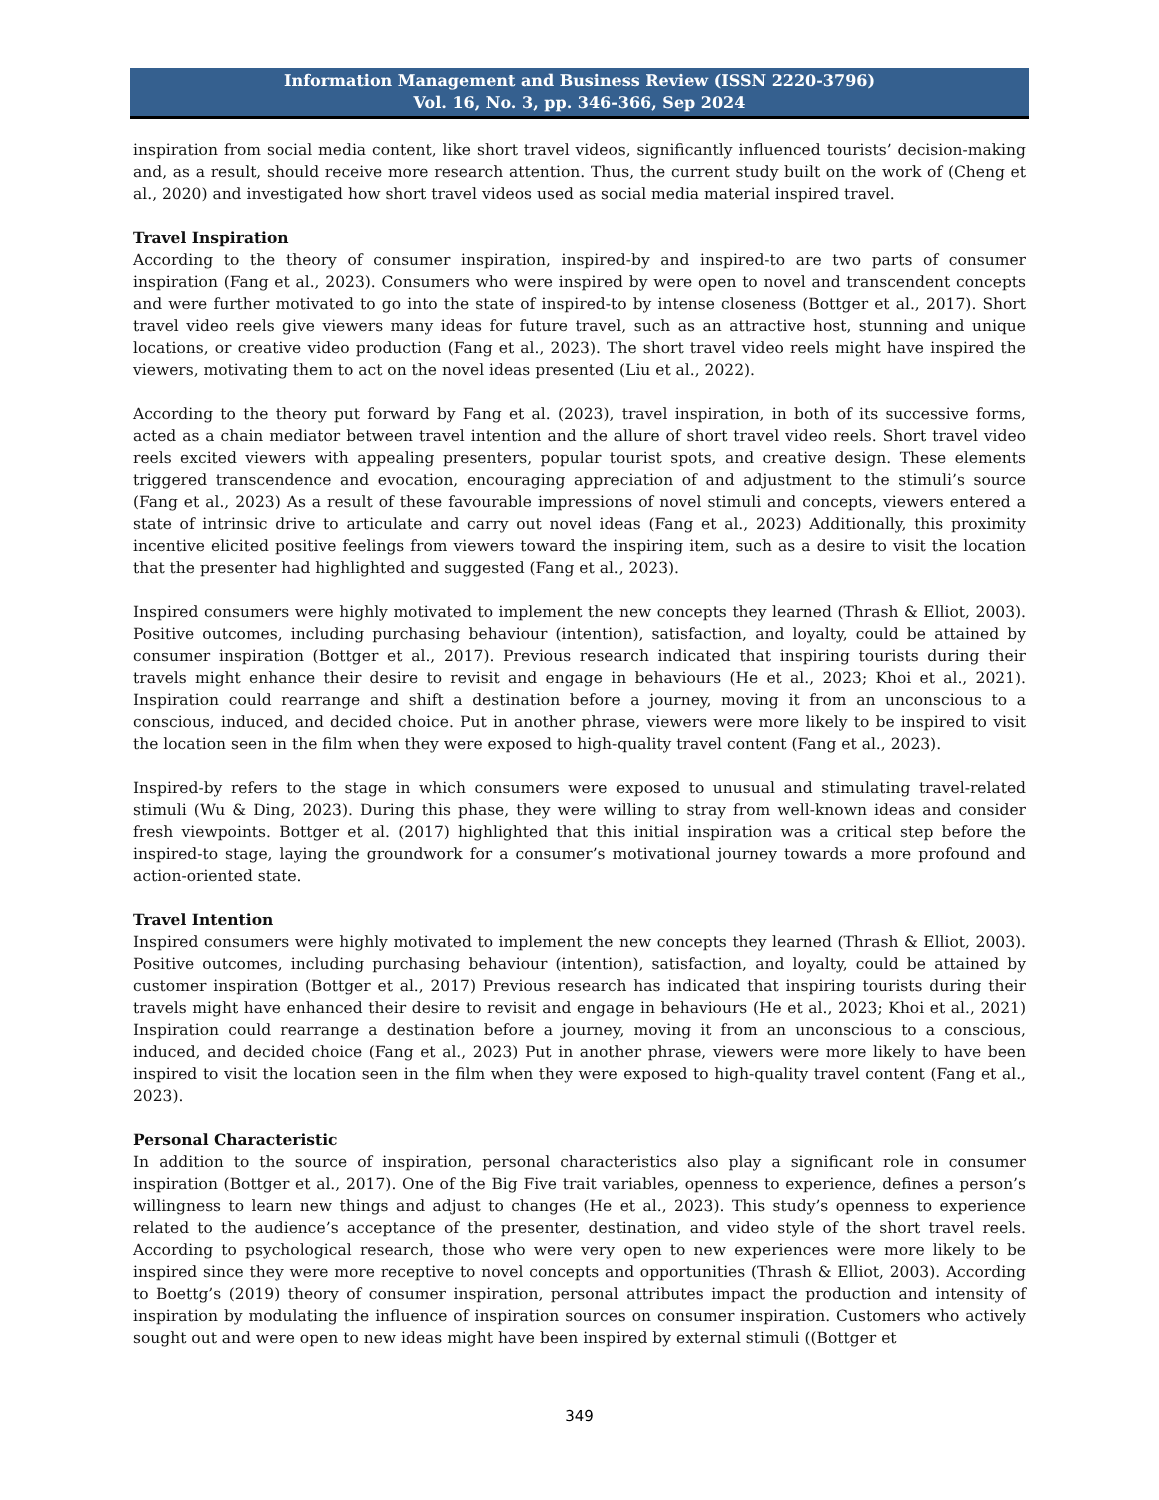Information Management and Business Review (ISSN 2220-3796)
Vol. 16, No. 3, pp. 346-366, Sep 2024
inspiration from social media content, like short travel videos, significantly influenced tourists’ decision-making and, as a result, should receive more research attention. Thus, the current study built on the work of (Cheng et al., 2020) and investigated how short travel videos used as social media material inspired travel.
Travel Inspiration
According to the theory of consumer inspiration, inspired-by and inspired-to are two parts of consumer inspiration (Fang et al., 2023). Consumers who were inspired by were open to novel and transcendent concepts and were further motivated to go into the state of inspired-to by intense closeness (Bottger et al., 2017). Short travel video reels give viewers many ideas for future travel, such as an attractive host, stunning and unique locations, or creative video production (Fang et al., 2023). The short travel video reels might have inspired the viewers, motivating them to act on the novel ideas presented (Liu et al., 2022).
According to the theory put forward by Fang et al. (2023), travel inspiration, in both of its successive forms, acted as a chain mediator between travel intention and the allure of short travel video reels. Short travel video reels excited viewers with appealing presenters, popular tourist spots, and creative design. These elements triggered transcendence and evocation, encouraging appreciation of and adjustment to the stimuli’s source (Fang et al., 2023) As a result of these favourable impressions of novel stimuli and concepts, viewers entered a state of intrinsic drive to articulate and carry out novel ideas (Fang et al., 2023) Additionally, this proximity incentive elicited positive feelings from viewers toward the inspiring item, such as a desire to visit the location that the presenter had highlighted and suggested (Fang et al., 2023).
Inspired consumers were highly motivated to implement the new concepts they learned (Thrash & Elliot, 2003). Positive outcomes, including purchasing behaviour (intention), satisfaction, and loyalty, could be attained by consumer inspiration (Bottger et al., 2017). Previous research indicated that inspiring tourists during their travels might enhance their desire to revisit and engage in behaviours (He et al., 2023; Khoi et al., 2021). Inspiration could rearrange and shift a destination before a journey, moving it from an unconscious to a conscious, induced, and decided choice. Put in another phrase, viewers were more likely to be inspired to visit the location seen in the film when they were exposed to high-quality travel content (Fang et al., 2023).
Inspired-by refers to the stage in which consumers were exposed to unusual and stimulating travel-related stimuli (Wu & Ding, 2023). During this phase, they were willing to stray from well-known ideas and consider fresh viewpoints. Bottger et al. (2017) highlighted that this initial inspiration was a critical step before the inspired-to stage, laying the groundwork for a consumer’s motivational journey towards a more profound and action-oriented state.
Travel Intention
Inspired consumers were highly motivated to implement the new concepts they learned (Thrash & Elliot, 2003). Positive outcomes, including purchasing behaviour (intention), satisfaction, and loyalty, could be attained by customer inspiration (Bottger et al., 2017) Previous research has indicated that inspiring tourists during their travels might have enhanced their desire to revisit and engage in behaviours (He et al., 2023; Khoi et al., 2021) Inspiration could rearrange a destination before a journey, moving it from an unconscious to a conscious, induced, and decided choice (Fang et al., 2023) Put in another phrase, viewers were more likely to have been inspired to visit the location seen in the film when they were exposed to high-quality travel content (Fang et al., 2023).
Personal Characteristic
In addition to the source of inspiration, personal characteristics also play a significant role in consumer inspiration (Bottger et al., 2017). One of the Big Five trait variables, openness to experience, defines a person’s willingness to learn new things and adjust to changes (He et al., 2023). This study’s openness to experience related to the audience’s acceptance of the presenter, destination, and video style of the short travel reels. According to psychological research, those who were very open to new experiences were more likely to be inspired since they were more receptive to novel concepts and opportunities (Thrash & Elliot, 2003). According to Boettg’s (2019) theory of consumer inspiration, personal attributes impact the production and intensity of inspiration by modulating the influence of inspiration sources on consumer inspiration. Customers who actively sought out and were open to new ideas might have been inspired by external stimuli ((Bottger et
349